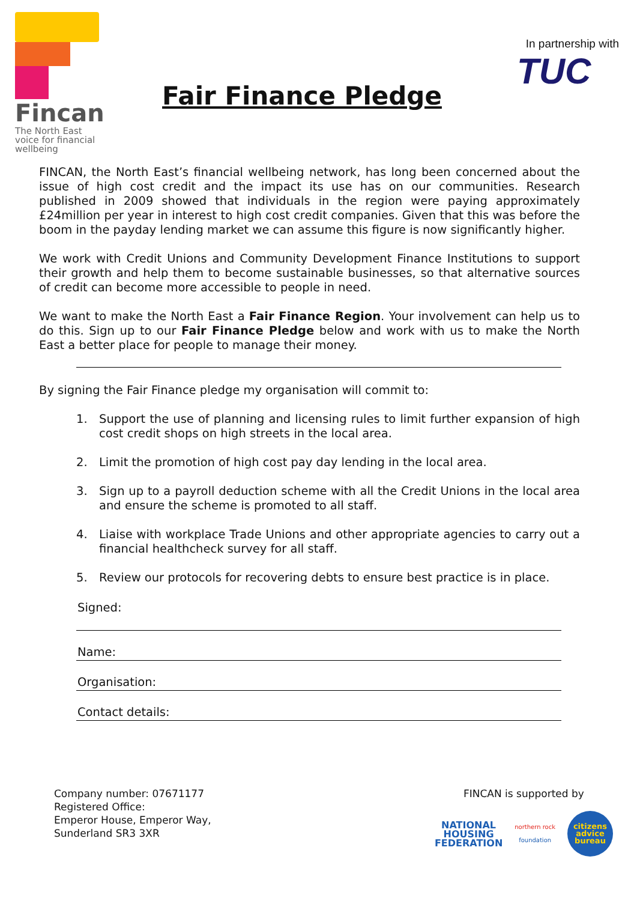Fincan
The North East voice for financial wellbeing
Fair Finance Pledge
In partnership with
TUC
FINCAN, the North East’s financial wellbeing network, has long been concerned about the issue of high cost credit and the impact its use has on our communities. Research published in 2009 showed that individuals in the region were paying approximately £24million per year in interest to high cost credit companies. Given that this was before the boom in the payday lending market we can assume this figure is now significantly higher.
We work with Credit Unions and Community Development Finance Institutions to support their growth and help them to become sustainable businesses, so that alternative sources of credit can become more accessible to people in need.
We want to make the North East a Fair Finance Region. Your involvement can help us to do this. Sign up to our Fair Finance Pledge below and work with us to make the North East a better place for people to manage their money.
By signing the Fair Finance pledge my organisation will commit to:
1. Support the use of planning and licensing rules to limit further expansion of high cost credit shops on high streets in the local area.
2. Limit the promotion of high cost pay day lending in the local area.
3. Sign up to a payroll deduction scheme with all the Credit Unions in the local area and ensure the scheme is promoted to all staff.
4. Liaise with workplace Trade Unions and other appropriate agencies to carry out a financial healthcheck survey for all staff.
5. Review our protocols for recovering debts to ensure best practice is in place.
Signed:
Name:
Organisation:
Contact details:
Company number: 07671177
Registered Office:
Emperor House, Emperor Way,
Sunderland SR3 3XR
FINCAN is supported by
NATIONAL
HOUSING
FEDERATION
northern rock
foundation
citizens
advice
bureau